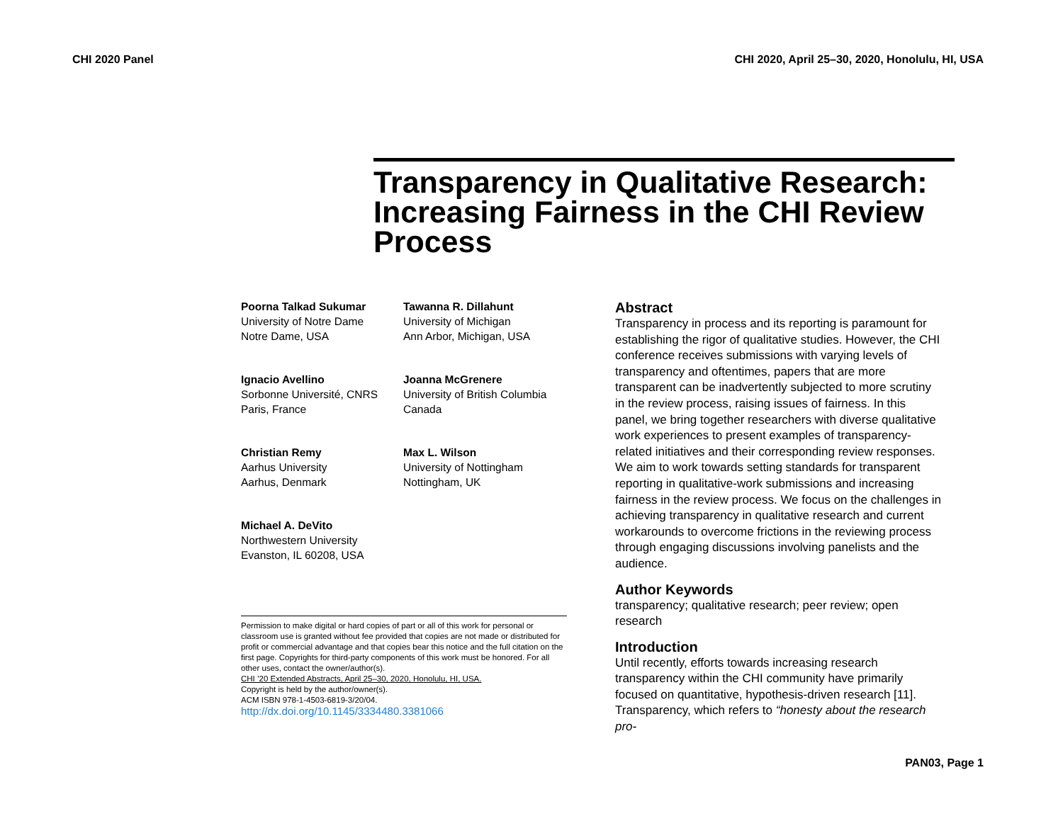CHI 2020 Panel CHI 2020, April 25–30, 2020, Honolulu, HI, USA
Transparency in Qualitative Research: Increasing Fairness in the CHI Review Process
Poorna Talkad Sukumar
University of Notre Dame
Notre Dame, USA
Tawanna R. Dillahunt
University of Michigan
Ann Arbor, Michigan, USA
Ignacio Avellino
Sorbonne Université, CNRS
Paris, France
Joanna McGrenere
University of British Columbia
Canada
Christian Remy
Aarhus University
Aarhus, Denmark
Max L. Wilson
University of Nottingham
Nottingham, UK
Michael A. DeVito
Northwestern University
Evanston, IL 60208, USA
Permission to make digital or hard copies of part or all of this work for personal or classroom use is granted without fee provided that copies are not made or distributed for profit or commercial advantage and that copies bear this notice and the full citation on the first page. Copyrights for third-party components of this work must be honored. For all other uses, contact the owner/author(s).
CHI ’20 Extended Abstracts, April 25–30, 2020, Honolulu, HI, USA.
Copyright is held by the author/owner(s).
ACM ISBN 978-1-4503-6819-3/20/04.
http://dx.doi.org/10.1145/3334480.3381066
Abstract
Transparency in process and its reporting is paramount for establishing the rigor of qualitative studies. However, the CHI conference receives submissions with varying levels of transparency and oftentimes, papers that are more transparent can be inadvertently subjected to more scrutiny in the review process, raising issues of fairness. In this panel, we bring together researchers with diverse qualitative work experiences to present examples of transparency-related initiatives and their corresponding review responses. We aim to work towards setting standards for transparent reporting in qualitative-work submissions and increasing fairness in the review process. We focus on the challenges in achieving transparency in qualitative research and current workarounds to overcome frictions in the reviewing process through engaging discussions involving panelists and the audience.
Author Keywords
transparency; qualitative research; peer review; open research
Introduction
Until recently, efforts towards increasing research transparency within the CHI community have primarily focused on quantitative, hypothesis-driven research [11]. Transparency, which refers to “honesty about the research pro-
PAN03, Page 1